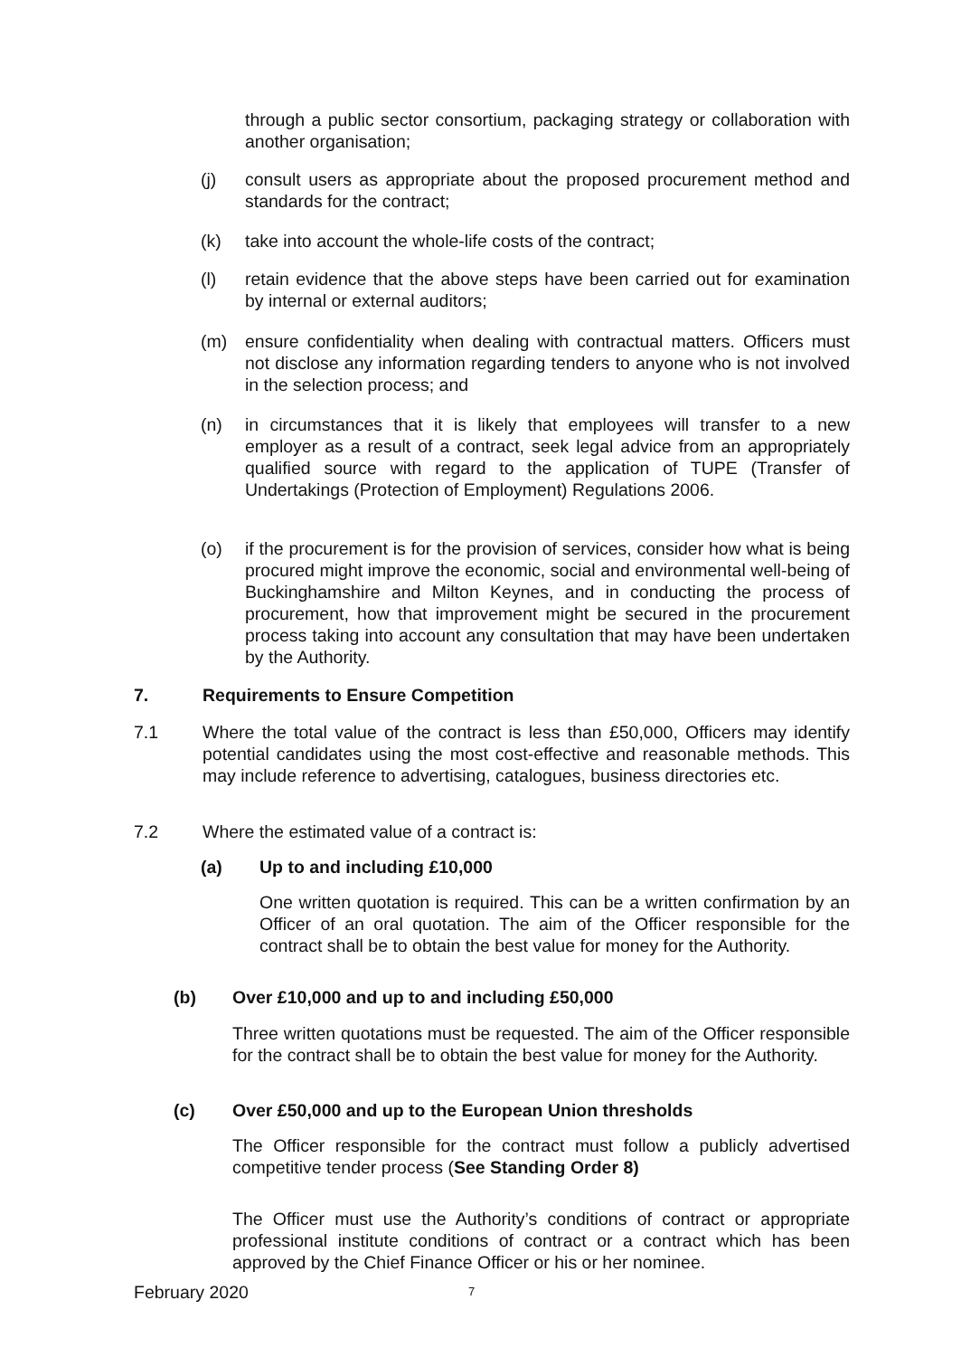through a public sector consortium, packaging strategy or collaboration with another organisation;
(j) consult users as appropriate about the proposed procurement method and standards for the contract;
(k) take into account the whole-life costs of the contract;
(l) retain evidence that the above steps have been carried out for examination by internal or external auditors;
(m) ensure confidentiality when dealing with contractual matters. Officers must not disclose any information regarding tenders to anyone who is not involved in the selection process; and
(n) in circumstances that it is likely that employees will transfer to a new employer as a result of a contract, seek legal advice from an appropriately qualified source with regard to the application of TUPE (Transfer of Undertakings (Protection of Employment) Regulations 2006.
(o) if the procurement is for the provision of services, consider how what is being procured might improve the economic, social and environmental well-being of Buckinghamshire and Milton Keynes, and in conducting the process of procurement, how that improvement might be secured in the procurement process taking into account any consultation that may have been undertaken by the Authority.
7. Requirements to Ensure Competition
7.1 Where the total value of the contract is less than £50,000, Officers may identify potential candidates using the most cost-effective and reasonable methods. This may include reference to advertising, catalogues, business directories etc.
7.2 Where the estimated value of a contract is:
(a) Up to and including £10,000
One written quotation is required. This can be a written confirmation by an Officer of an oral quotation. The aim of the Officer responsible for the contract shall be to obtain the best value for money for the Authority.
(b) Over £10,000 and up to and including £50,000
Three written quotations must be requested. The aim of the Officer responsible for the contract shall be to obtain the best value for money for the Authority.
(c) Over £50,000 and up to the European Union thresholds
The Officer responsible for the contract must follow a publicly advertised competitive tender process (See Standing Order 8)
The Officer must use the Authority’s conditions of contract or appropriate professional institute conditions of contract or a contract which has been approved by the Chief Finance Officer or his or her nominee.
February 2020 7